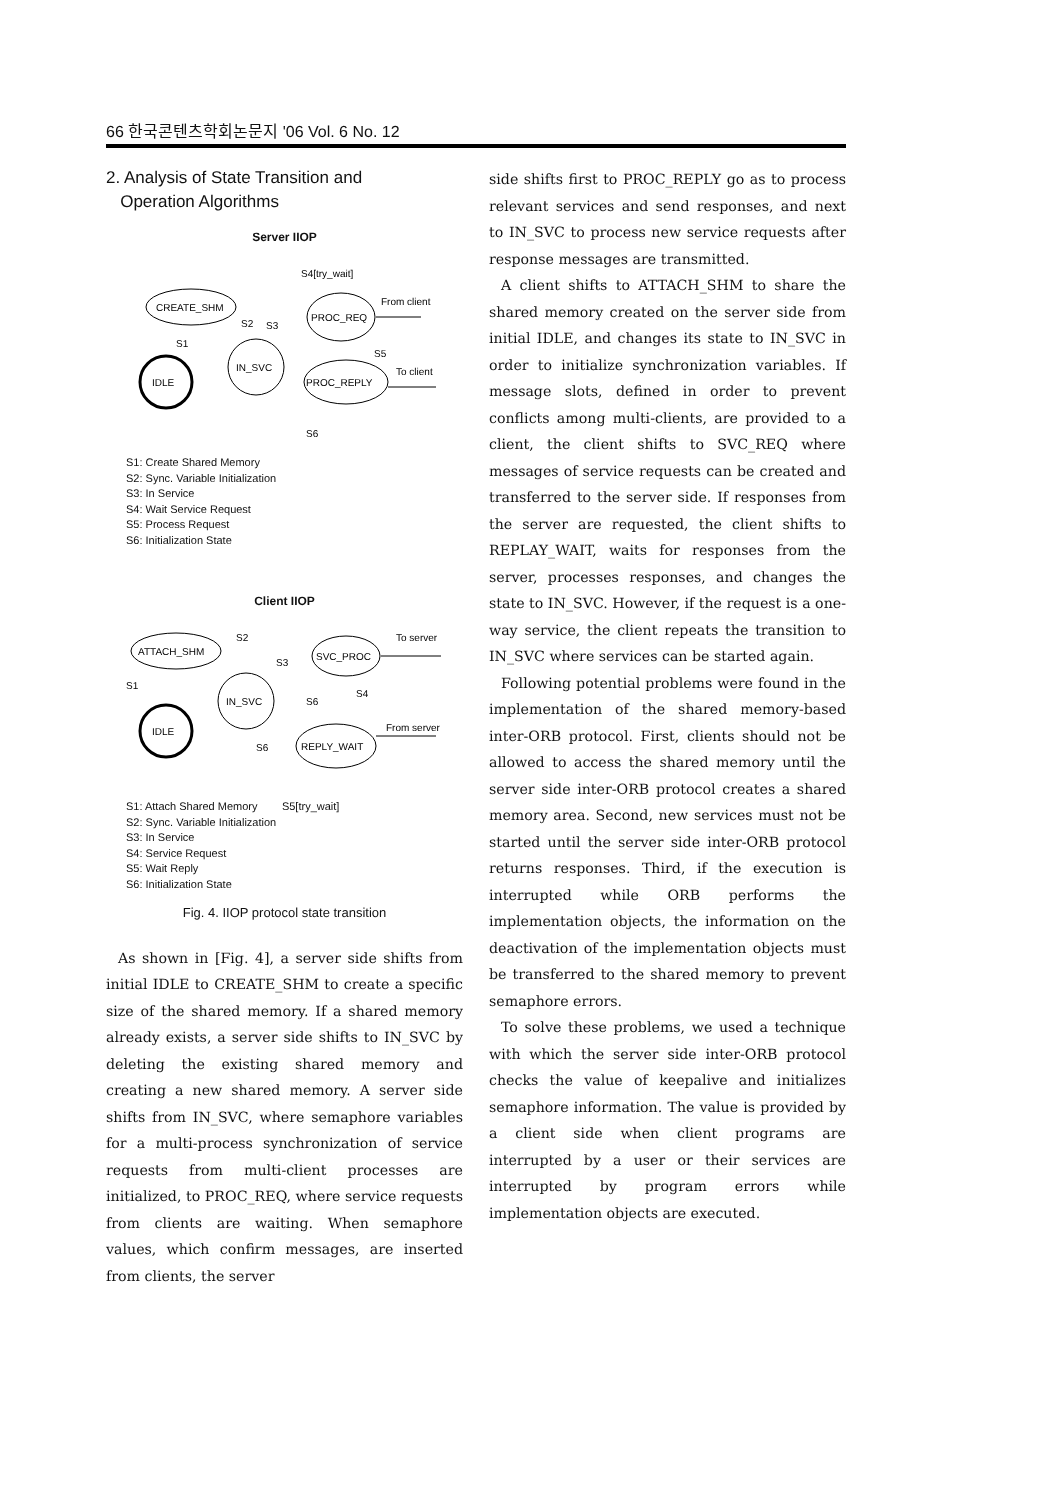66 한국콘텐츠학회논문지 '06 Vol. 6 No. 12
2. Analysis of State Transition and
Operation Algorithms
Server IIOP
CREATE_SHM
IDLE
IN_SVC
PROC_REQ
PROC_REPLY
S4[try_wait]
From client
To client
S1
S2
S3
S5
S6
S1: Create Shared Memory
S2: Sync. Variable Initialization
S3: In Service
S4: Wait Service Request
S5: Process Request
S6: Initialization State
Client IIOP
ATTACH_SHM
IDLE
IN_SVC
SVC_PROC
REPLY_WAIT
S2
S3
To server
From server
S1
S6
S4
S6
S1: Attach Shared Memory S5[try_wait]
S2: Sync. Variable Initialization
S3: In Service
S4: Service Request
S5: Wait Reply
S6: Initialization State
Fig. 4. IIOP protocol state transition
As shown in [Fig. 4], a server side shifts from initial IDLE to CREATE_SHM to create a specific size of the shared memory. If a shared memory already exists, a server side shifts to IN_SVC by deleting the existing shared memory and creating a new shared memory. A server side shifts from IN_SVC, where semaphore variables for a multi-process synchronization of service requests from multi-client processes are initialized, to PROC_REQ, where service requests from clients are waiting. When semaphore values, which confirm messages, are inserted from clients, the server
side shifts first to PROC_REPLY go as to process relevant services and send responses, and next to IN_SVC to process new service requests after response messages are transmitted.
A client shifts to ATTACH_SHM to share the shared memory created on the server side from initial IDLE, and changes its state to IN_SVC in order to initialize synchronization variables. If message slots, defined in order to prevent conflicts among multi-clients, are provided to a client, the client shifts to SVC_REQ where messages of service requests can be created and transferred to the server side. If responses from the server are requested, the client shifts to REPLAY_WAIT, waits for responses from the server, processes responses, and changes the state to IN_SVC. However, if the request is a one-way service, the client repeats the transition to IN_SVC where services can be started again.
Following potential problems were found in the implementation of the shared memory-based inter-ORB protocol. First, clients should not be allowed to access the shared memory until the server side inter-ORB protocol creates a shared memory area. Second, new services must not be started until the server side inter-ORB protocol returns responses. Third, if the execution is interrupted while ORB performs the implementation objects, the information on the deactivation of the implementation objects must be transferred to the shared memory to prevent semaphore errors.
To solve these problems, we used a technique with which the server side inter-ORB protocol checks the value of keepalive and initializes semaphore information. The value is provided by a client side when client programs are interrupted by a user or their services are interrupted by program errors while implementation objects are executed.